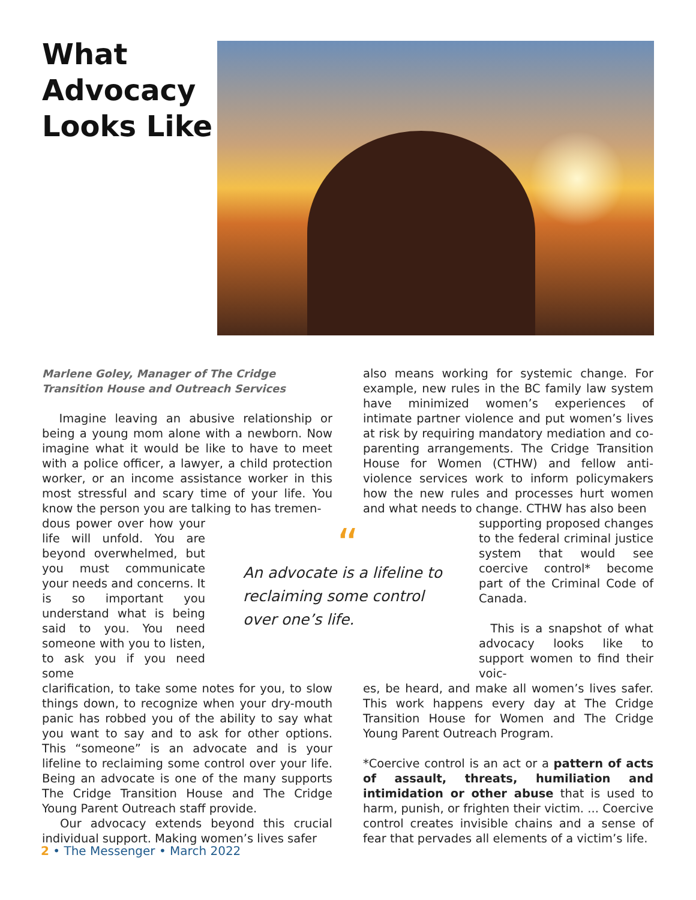What
Advocacy
Looks Like
Marlene Goley, Manager of The Cridge Transition House and Outreach Services
Imagine leaving an abusive relationship or being a young mom alone with a newborn. Now imagine what it would be like to have to meet with a police officer, a lawyer, a child protection worker, or an income assistance worker in this most stressful and scary time of your life. You know the person you are talking to has tremen-
dous power over how your life will unfold. You are beyond overwhelmed, but you must communicate your needs and concerns. It is so important you understand what is being said to you. You need someone with you to listen, to ask you if you need some
clarification, to take some notes for you, to slow things down, to recognize when your dry-mouth panic has robbed you of the ability to say what you want to say and to ask for other options. This “someone” is an advocate and is your lifeline to reclaiming some control over your life. Being an advocate is one of the many supports The Cridge Transition House and The Cridge Young Parent Outreach staff provide.
Our advocacy extends beyond this crucial individual support. Making women’s lives safer
“An advocate is a lifeline to reclaiming some control over one’s life.
also means working for systemic change. For example, new rules in the BC family law system have minimized women’s experiences of intimate partner violence and put women’s lives at risk by requiring mandatory mediation and co-parenting arrangements. The Cridge Transition House for Women (CTHW) and fellow anti-violence services work to inform policymakers how the new rules and processes hurt women and what needs to change. CTHW has also been
supporting proposed changes to the federal criminal justice system that would see coercive control* become part of the Criminal Code of Canada.
This is a snapshot of what advocacy looks like to support women to find their voic-
es, be heard, and make all women’s lives safer. This work happens every day at The Cridge Transition House for Women and The Cridge Young Parent Outreach Program.
*Coercive control is an act or a pattern of acts of assault, threats, humiliation and intimidation or other abuse that is used to harm, punish, or frighten their victim. ... Coercive control creates invisible chains and a sense of fear that pervades all elements of a victim’s life.
2 • The Messenger • March 2022